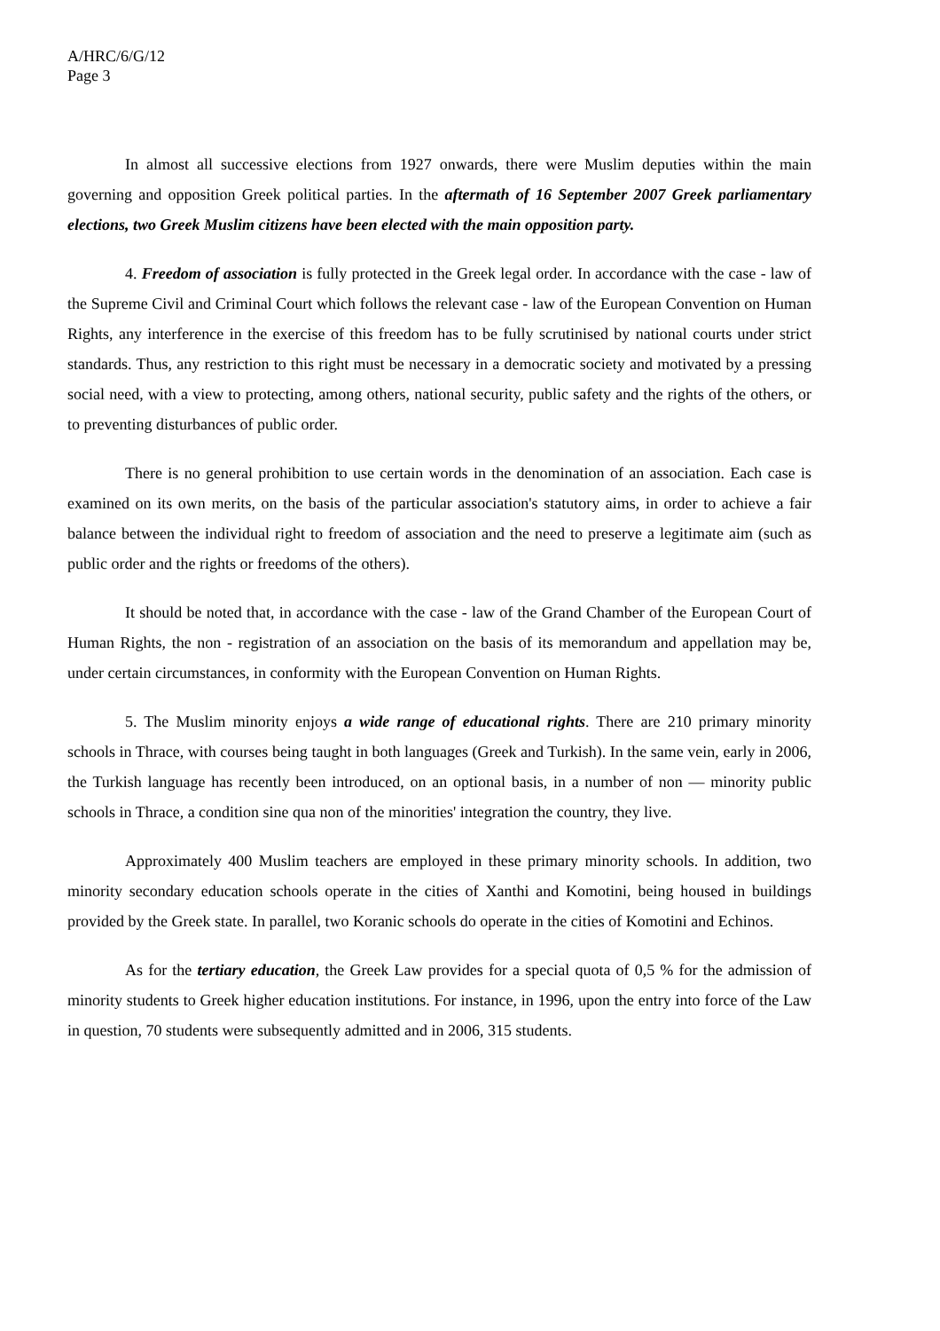A/HRC/6/G/12
Page 3
In almost all successive elections from 1927 onwards, there were Muslim deputies within the main governing and opposition Greek political parties. In the aftermath of 16 September 2007 Greek parliamentary elections, two Greek Muslim citizens have been elected with the main opposition party.
4. Freedom of association is fully protected in the Greek legal order. In accordance with the case - law of the Supreme Civil and Criminal Court which follows the relevant case - law of the European Convention on Human Rights, any interference in the exercise of this freedom has to be fully scrutinised by national courts under strict standards. Thus, any restriction to this right must be necessary in a democratic society and motivated by a pressing social need, with a view to protecting, among others, national security, public safety and the rights of the others, or to preventing disturbances of public order.
There is no general prohibition to use certain words in the denomination of an association. Each case is examined on its own merits, on the basis of the particular association's statutory aims, in order to achieve a fair balance between the individual right to freedom of association and the need to preserve a legitimate aim (such as public order and the rights or freedoms of the others).
It should be noted that, in accordance with the case - law of the Grand Chamber of the European Court of Human Rights, the non - registration of an association on the basis of its memorandum and appellation may be, under certain circumstances, in conformity with the European Convention on Human Rights.
5. The Muslim minority enjoys a wide range of educational rights. There are 210 primary minority schools in Thrace, with courses being taught in both languages (Greek and Turkish). In the same vein, early in 2006, the Turkish language has recently been introduced, on an optional basis, in a number of non — minority public schools in Thrace, a condition sine qua non of the minorities' integration the country, they live.
Approximately 400 Muslim teachers are employed in these primary minority schools. In addition, two minority secondary education schools operate in the cities of Xanthi and Komotini, being housed in buildings provided by the Greek state. In parallel, two Koranic schools do operate in the cities of Komotini and Echinos.
As for the tertiary education, the Greek Law provides for a special quota of 0,5 % for the admission of minority students to Greek higher education institutions. For instance, in 1996, upon the entry into force of the Law in question, 70 students were subsequently admitted and in 2006, 315 students.